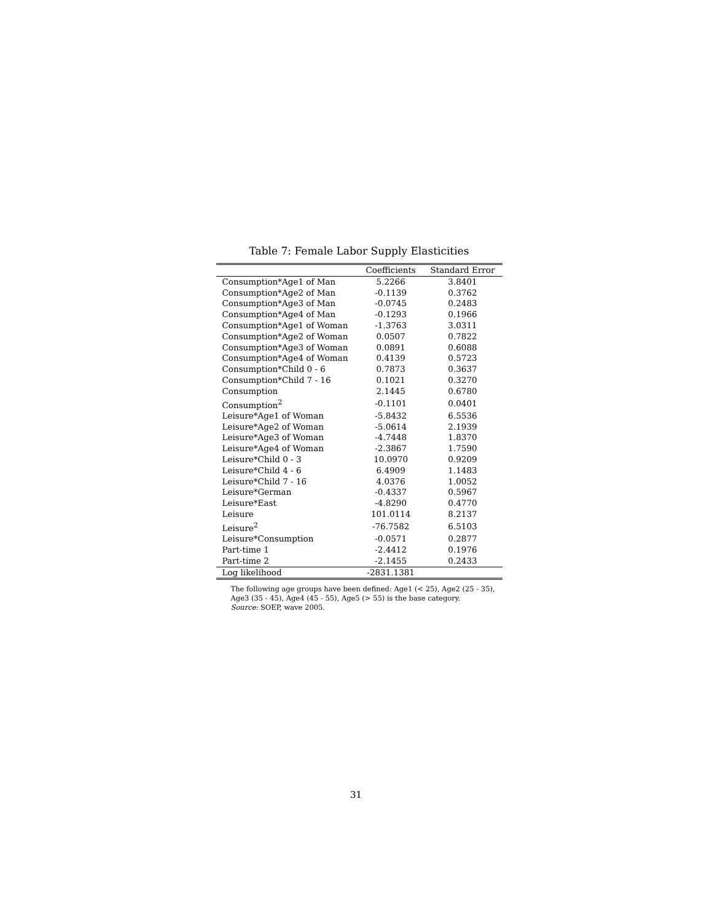Table 7: Female Labor Supply Elasticities
| | Coefficients | Standard Error |
| --- | --- | --- |
| Consumption*Age1 of Man | 5.2266 | 3.8401 |
| Consumption*Age2 of Man | -0.1139 | 0.3762 |
| Consumption*Age3 of Man | -0.0745 | 0.2483 |
| Consumption*Age4 of Man | -0.1293 | 0.1966 |
| Consumption*Age1 of Woman | -1.3763 | 3.0311 |
| Consumption*Age2 of Woman | 0.0507 | 0.7822 |
| Consumption*Age3 of Woman | 0.0891 | 0.6088 |
| Consumption*Age4 of Woman | 0.4139 | 0.5723 |
| Consumption*Child 0 - 6 | 0.7873 | 0.3637 |
| Consumption*Child 7 - 16 | 0.1021 | 0.3270 |
| Consumption | 2.1445 | 0.6780 |
| Consumption<sup>2</sup> | -0.1101 | 0.0401 |
| Leisure*Age1 of Woman | -5.8432 | 6.5536 |
| Leisure*Age2 of Woman | -5.0614 | 2.1939 |
| Leisure*Age3 of Woman | -4.7448 | 1.8370 |
| Leisure*Age4 of Woman | -2.3867 | 1.7590 |
| Leisure*Child 0 - 3 | 10.0970 | 0.9209 |
| Leisure*Child 4 - 6 | 6.4909 | 1.1483 |
| Leisure*Child 7 - 16 | 4.0376 | 1.0052 |
| Leisure*German | -0.4337 | 0.5967 |
| Leisure*East | -4.8290 | 0.4770 |
| Leisure | 101.0114 | 8.2137 |
| Leisure<sup>2</sup> | -76.7582 | 6.5103 |
| Leisure*Consumption | -0.0571 | 0.2877 |
| Part-time 1 | -2.4412 | 0.1976 |
| Part-time 2 | -2.1455 | 0.2433 |
| Log likelihood | -2831.1381 | |
The following age groups have been defined: Age1 (< 25), Age2 (25 - 35), Age3 (35 - 45), Age4 (45 - 55), Age5 (> 55) is the base category.
Source: SOEP, wave 2005.
31